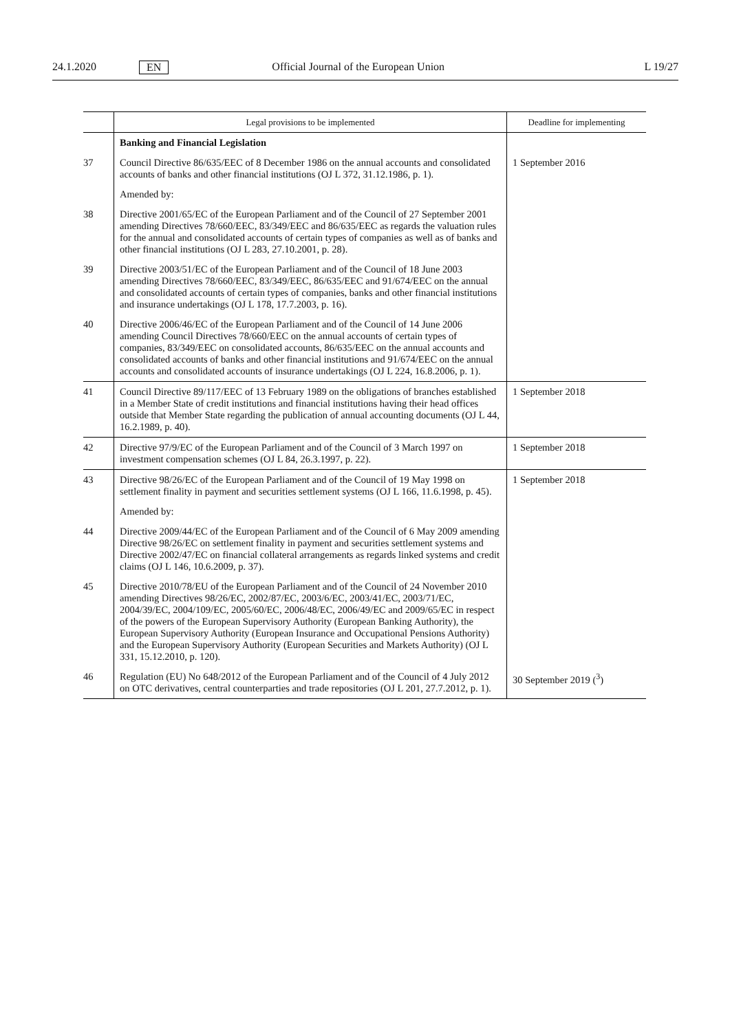24.1.2020 EN Official Journal of the European Union L 19/27
| | Legal provisions to be implemented | Deadline for implementing |
| --- | --- | --- |
| | Banking and Financial Legislation | |
| 37 | Council Directive 86/635/EEC of 8 December 1986 on the annual accounts and consolidated accounts of banks and other financial institutions (OJ L 372, 31.12.1986, p. 1). | 1 September 2016 |
| | Amended by: | |
| 38 | Directive 2001/65/EC of the European Parliament and of the Council of 27 September 2001 amending Directives 78/660/EEC, 83/349/EEC and 86/635/EEC as regards the valuation rules for the annual and consolidated accounts of certain types of companies as well as of banks and other financial institutions (OJ L 283, 27.10.2001, p. 28). | |
| 39 | Directive 2003/51/EC of the European Parliament and of the Council of 18 June 2003 amending Directives 78/660/EEC, 83/349/EEC, 86/635/EEC and 91/674/EEC on the annual and consolidated accounts of certain types of companies, banks and other financial institutions and insurance undertakings (OJ L 178, 17.7.2003, p. 16). | |
| 40 | Directive 2006/46/EC of the European Parliament and of the Council of 14 June 2006 amending Council Directives 78/660/EEC on the annual accounts of certain types of companies, 83/349/EEC on consolidated accounts, 86/635/EEC on the annual accounts and consolidated accounts of banks and other financial institutions and 91/674/EEC on the annual accounts and consolidated accounts of insurance undertakings (OJ L 224, 16.8.2006, p. 1). | |
| 41 | Council Directive 89/117/EEC of 13 February 1989 on the obligations of branches established in a Member State of credit institutions and financial institutions having their head offices outside that Member State regarding the publication of annual accounting documents (OJ L 44, 16.2.1989, p. 40). | 1 September 2018 |
| 42 | Directive 97/9/EC of the European Parliament and of the Council of 3 March 1997 on investment compensation schemes (OJ L 84, 26.3.1997, p. 22). | 1 September 2018 |
| 43 | Directive 98/26/EC of the European Parliament and of the Council of 19 May 1998 on settlement finality in payment and securities settlement systems (OJ L 166, 11.6.1998, p. 45). | 1 September 2018 |
| | Amended by: | |
| 44 | Directive 2009/44/EC of the European Parliament and of the Council of 6 May 2009 amending Directive 98/26/EC on settlement finality in payment and securities settlement systems and Directive 2002/47/EC on financial collateral arrangements as regards linked systems and credit claims (OJ L 146, 10.6.2009, p. 37). | |
| 45 | Directive 2010/78/EU of the European Parliament and of the Council of 24 November 2010 amending Directives 98/26/EC, 2002/87/EC, 2003/6/EC, 2003/41/EC, 2003/71/EC, 2004/39/EC, 2004/109/EC, 2005/60/EC, 2006/48/EC, 2006/49/EC and 2009/65/EC in respect of the powers of the European Supervisory Authority (European Banking Authority), the European Supervisory Authority (European Insurance and Occupational Pensions Authority) and the European Supervisory Authority (European Securities and Markets Authority) (OJ L 331, 15.12.2010, p. 120). | |
| 46 | Regulation (EU) No 648/2012 of the European Parliament and of the Council of 4 July 2012 on OTC derivatives, central counterparties and trade repositories (OJ L 201, 27.7.2012, p. 1). | 30 September 2019 (<sup>3</sup>) |